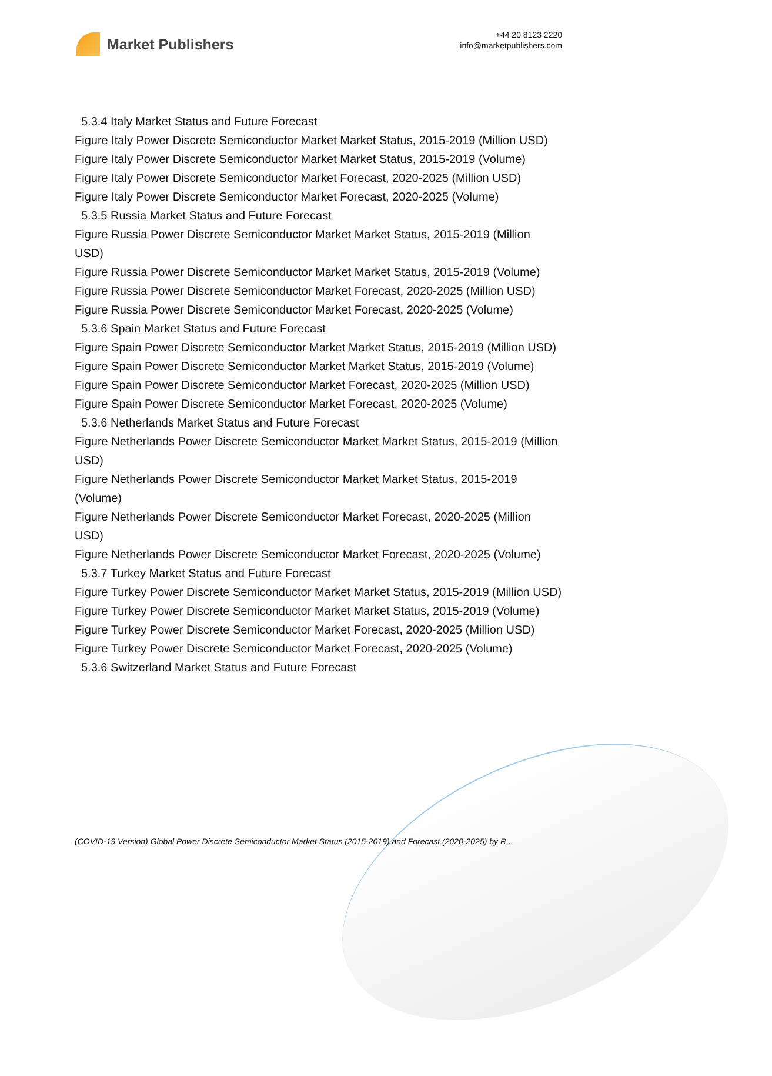Market Publishers
+44 20 8123 2220
info@marketpublishers.com
5.3.4 Italy Market Status and Future Forecast
Figure Italy Power Discrete Semiconductor Market Market Status, 2015-2019 (Million USD)
Figure Italy Power Discrete Semiconductor Market Market Status, 2015-2019 (Volume)
Figure Italy Power Discrete Semiconductor Market Forecast, 2020-2025 (Million USD)
Figure Italy Power Discrete Semiconductor Market Forecast, 2020-2025 (Volume)
5.3.5 Russia Market Status and Future Forecast
Figure Russia Power Discrete Semiconductor Market Market Status, 2015-2019 (Million USD)
Figure Russia Power Discrete Semiconductor Market Market Status, 2015-2019 (Volume)
Figure Russia Power Discrete Semiconductor Market Forecast, 2020-2025 (Million USD)
Figure Russia Power Discrete Semiconductor Market Forecast, 2020-2025 (Volume)
5.3.6 Spain Market Status and Future Forecast
Figure Spain Power Discrete Semiconductor Market Market Status, 2015-2019 (Million USD)
Figure Spain Power Discrete Semiconductor Market Market Status, 2015-2019 (Volume)
Figure Spain Power Discrete Semiconductor Market Forecast, 2020-2025 (Million USD)
Figure Spain Power Discrete Semiconductor Market Forecast, 2020-2025 (Volume)
5.3.6 Netherlands Market Status and Future Forecast
Figure Netherlands Power Discrete Semiconductor Market Market Status, 2015-2019 (Million USD)
Figure Netherlands Power Discrete Semiconductor Market Market Status, 2015-2019 (Volume)
Figure Netherlands Power Discrete Semiconductor Market Forecast, 2020-2025 (Million USD)
Figure Netherlands Power Discrete Semiconductor Market Forecast, 2020-2025 (Volume)
5.3.7 Turkey Market Status and Future Forecast
Figure Turkey Power Discrete Semiconductor Market Market Status, 2015-2019 (Million USD)
Figure Turkey Power Discrete Semiconductor Market Market Status, 2015-2019 (Volume)
Figure Turkey Power Discrete Semiconductor Market Forecast, 2020-2025 (Million USD)
Figure Turkey Power Discrete Semiconductor Market Forecast, 2020-2025 (Volume)
5.3.6 Switzerland Market Status and Future Forecast
(COVID-19 Version) Global Power Discrete Semiconductor Market Status (2015-2019) and Forecast (2020-2025) by R...